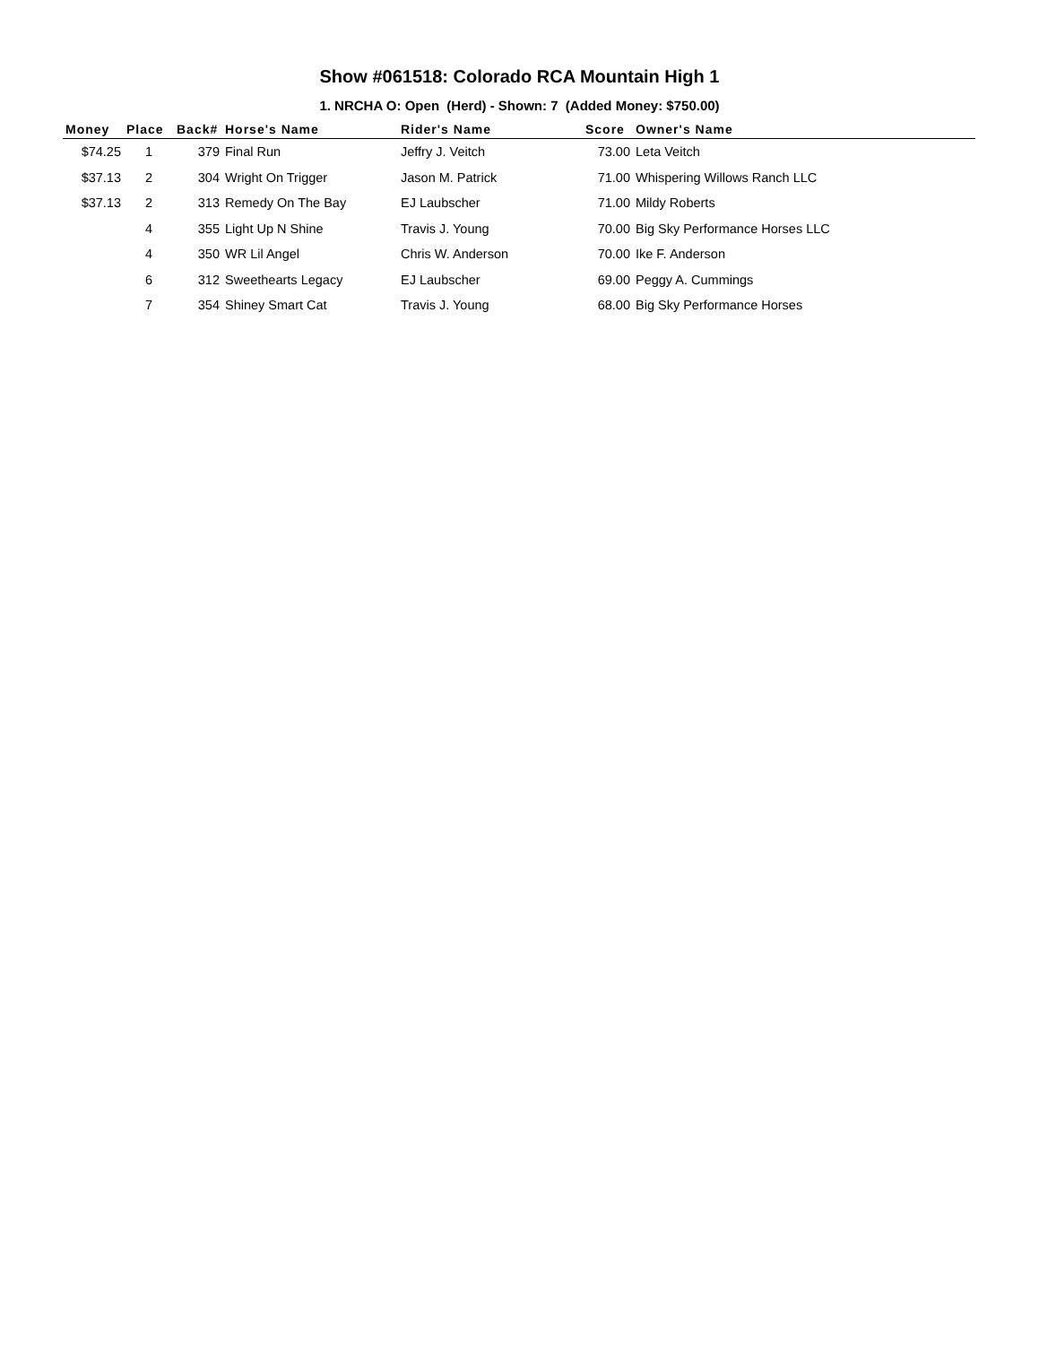Show #061518: Colorado RCA Mountain High 1
1. NRCHA O: Open (Herd) - Shown: 7 (Added Money: $750.00)
| Money | Place | Back# | Horse's Name | Rider's Name | Score | Owner's Name |
| --- | --- | --- | --- | --- | --- | --- |
| $74.25 | 1 | 379 | Final Run | Jeffry J. Veitch | 73.00 | Leta Veitch |
| $37.13 | 2 | 304 | Wright On Trigger | Jason M. Patrick | 71.00 | Whispering Willows Ranch LLC |
| $37.13 | 2 | 313 | Remedy On The Bay | EJ Laubscher | 71.00 | Mildy Roberts |
| | 4 | 355 | Light Up N Shine | Travis J. Young | 70.00 | Big Sky Performance Horses LLC |
| | 4 | 350 | WR Lil Angel | Chris W. Anderson | 70.00 | Ike F. Anderson |
| | 6 | 312 | Sweethearts Legacy | EJ Laubscher | 69.00 | Peggy A. Cummings |
| | 7 | 354 | Shiney Smart Cat | Travis J. Young | 68.00 | Big Sky Performance Horses |